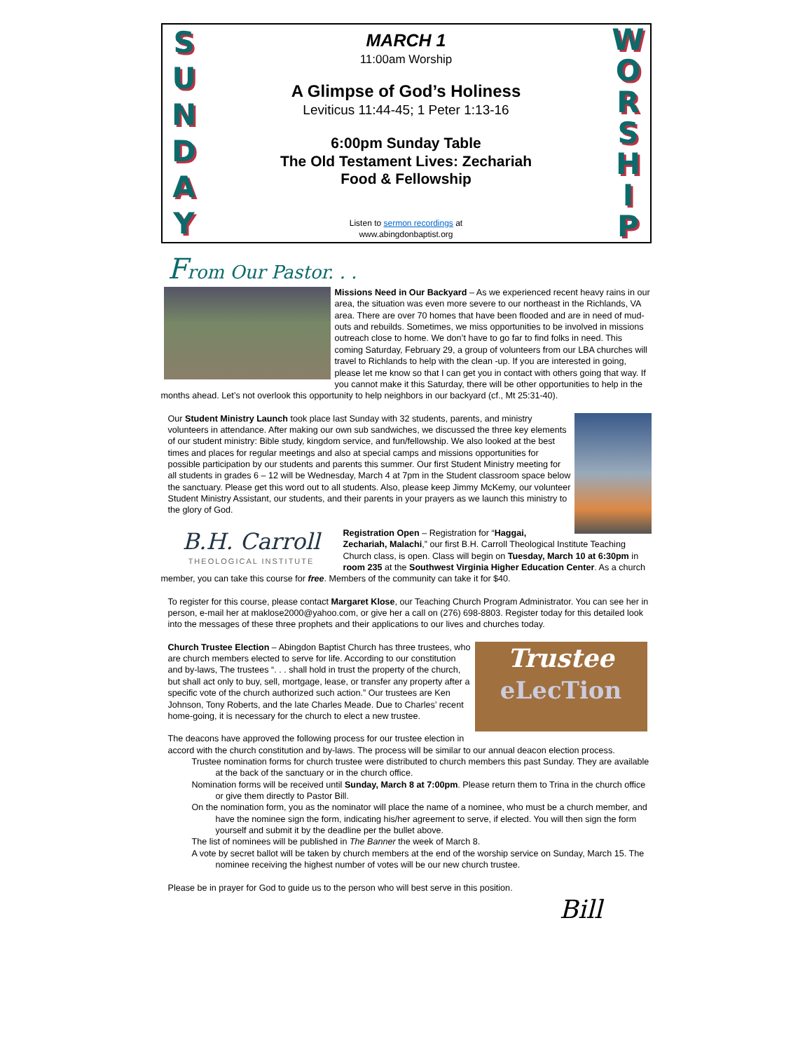SUNDAY
MARCH 1
11:00am Worship
A Glimpse of God’s Holiness
Leviticus 11:44-45; 1 Peter 1:13-16
6:00pm Sunday Table
The Old Testament Lives: Zechariah
Food & Fellowship
Listen to sermon recordings at
www.abingdonbaptist.org
WORSHIP
From Our Pastor. . .
Missions Need in Our Backyard – As we experienced recent heavy rains in our area, the situation was even more severe to our northeast in the Richlands, VA area. There are over 70 homes that have been flooded and are in need of mud-outs and rebuilds. Sometimes, we miss opportunities to be involved in missions outreach close to home. We don’t have to go far to find folks in need. This coming Saturday, February 29, a group of volunteers from our LBA churches will travel to Richlands to help with the clean -up. If you are interested in going, please let me know so that I can get you in contact with others going that way. If you cannot make it this Saturday, there will be other opportunities to help in the months ahead. Let’s not overlook this opportunity to help neighbors in our backyard (cf., Mt 25:31-40).
Our Student Ministry Launch took place last Sunday with 32 students, parents, and ministry volunteers in attendance. After making our own sub sandwiches, we discussed the three key elements of our student ministry: Bible study, kingdom service, and fun/fellowship. We also looked at the best times and places for regular meetings and also at special camps and missions opportunities for possible participation by our students and parents this summer. Our first Student Ministry meeting for all students in grades 6 – 12 will be Wednesday, March 4 at 7pm in the Student classroom space below the sanctuary. Please get this word out to all students. Also, please keep Jimmy McKemy, our volunteer Student Ministry Assistant, our students, and their parents in your prayers as we launch this ministry to the glory of God.
B.H. Carroll
THEOLOGICAL INSTITUTE
Registration Open – Registration for “Haggai, Zechariah, Malachi,” our first B.H. Carroll Theological Institute Teaching Church class, is open. Class will begin on Tuesday, March 10 at 6:30pm in room 235 at the Southwest Virginia Higher Education Center. As a church member, you can take this course for free. Members of the community can take it for $40.
To register for this course, please contact Margaret Klose, our Teaching Church Program Administrator. You can see her in person, e-mail her at maklose2000@yahoo.com, or give her a call on (276) 698-8803. Register today for this detailed look into the messages of these three prophets and their applications to our lives and churches today.
Trustee
eLecTion
Church Trustee Election – Abingdon Baptist Church has three trustees, who are church members elected to serve for life. According to our constitution and by-laws, The trustees “. . . shall hold in trust the property of the church, but shall act only to buy, sell, mortgage, lease, or transfer any property after a specific vote of the church authorized such action.” Our trustees are Ken Johnson, Tony Roberts, and the late Charles Meade. Due to Charles’ recent home-going, it is necessary for the church to elect a new trustee.
The deacons have approved the following process for our trustee election in accord with the church constitution and by-laws. The process will be similar to our annual deacon election process.
Trustee nomination forms for church trustee were distributed to church members this past Sunday. They are available at the back of the sanctuary or in the church office.
Nomination forms will be received until Sunday, March 8 at 7:00pm. Please return them to Trina in the church office or give them directly to Pastor Bill.
On the nomination form, you as the nominator will place the name of a nominee, who must be a church member, and have the nominee sign the form, indicating his/her agreement to serve, if elected. You will then sign the form yourself and submit it by the deadline per the bullet above.
The list of nominees will be published in The Banner the week of March 8.
A vote by secret ballot will be taken by church members at the end of the worship service on Sunday, March 15. The nominee receiving the highest number of votes will be our new church trustee.
Please be in prayer for God to guide us to the person who will best serve in this position.
Bill